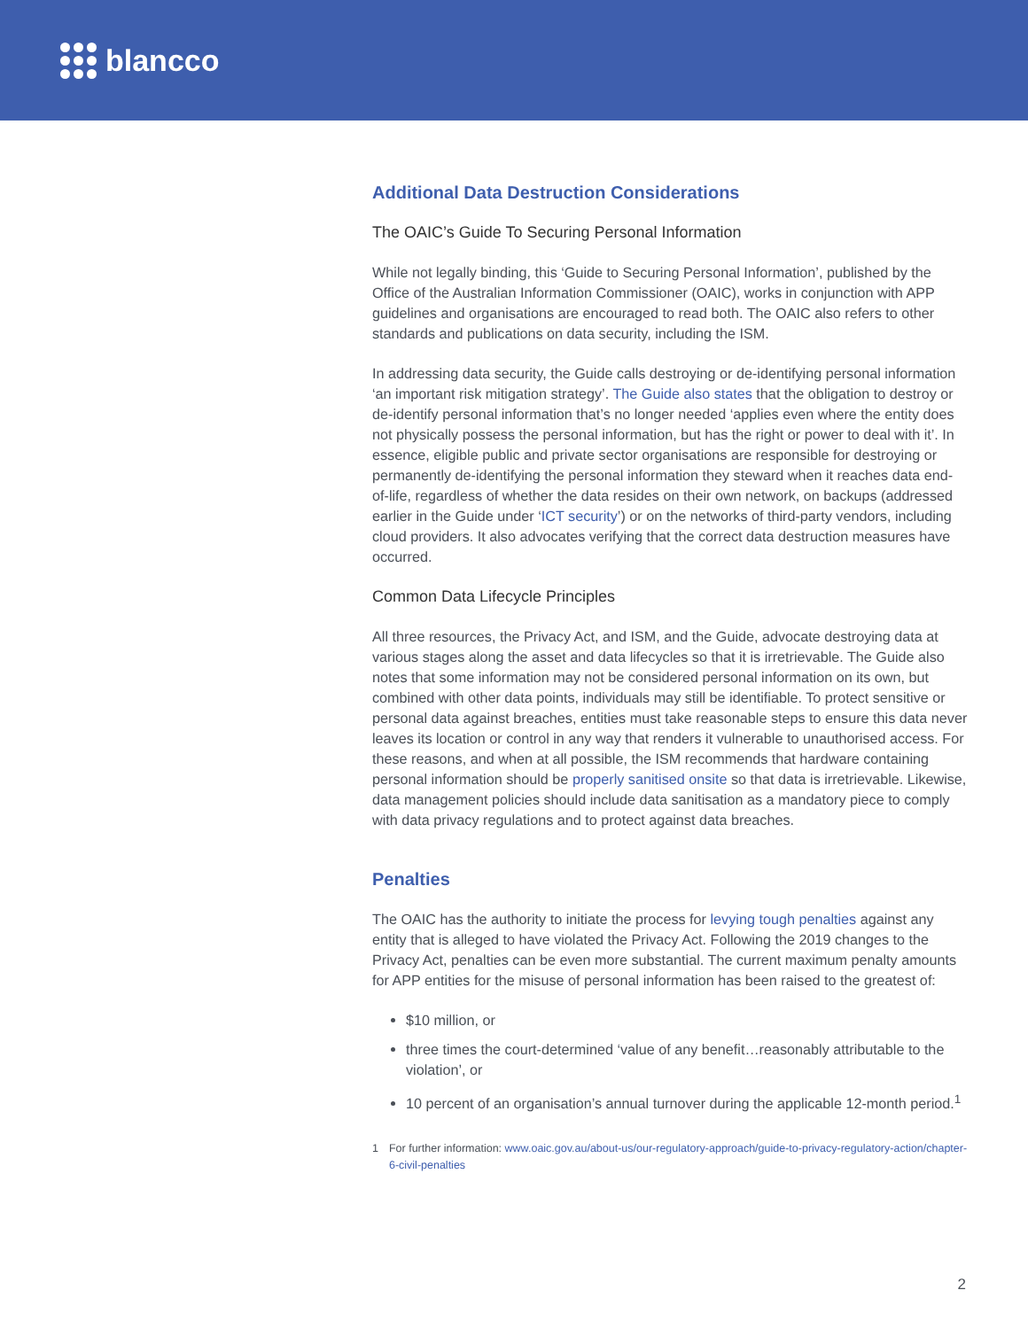blancco
Additional Data Destruction Considerations
The OAIC’s Guide To Securing Personal Information
While not legally binding, this ‘Guide to Securing Personal Information’, published by the Office of the Australian Information Commissioner (OAIC), works in conjunction with APP guidelines and organisations are encouraged to read both. The OAIC also refers to other standards and publications on data security, including the ISM.
In addressing data security, the Guide calls destroying or de-identifying personal information ‘an important risk mitigation strategy’. The Guide also states that the obligation to destroy or de-identify personal information that’s no longer needed ‘applies even where the entity does not physically possess the personal information, but has the right or power to deal with it’. In essence, eligible public and private sector organisations are responsible for destroying or permanently de-identifying the personal information they steward when it reaches data end-of-life, regardless of whether the data resides on their own network, on backups (addressed earlier in the Guide under ‘ICT security’) or on the networks of third-party vendors, including cloud providers. It also advocates verifying that the correct data destruction measures have occurred.
Common Data Lifecycle Principles
All three resources, the Privacy Act, and ISM, and the Guide, advocate destroying data at various stages along the asset and data lifecycles so that it is irretrievable. The Guide also notes that some information may not be considered personal information on its own, but combined with other data points, individuals may still be identifiable. To protect sensitive or personal data against breaches, entities must take reasonable steps to ensure this data never leaves its location or control in any way that renders it vulnerable to unauthorised access. For these reasons, and when at all possible, the ISM recommends that hardware containing personal information should be properly sanitised onsite so that data is irretrievable. Likewise, data management policies should include data sanitisation as a mandatory piece to comply with data privacy regulations and to protect against data breaches.
Penalties
The OAIC has the authority to initiate the process for levying tough penalties against any entity that is alleged to have violated the Privacy Act. Following the 2019 changes to the Privacy Act, penalties can be even more substantial. The current maximum penalty amounts for APP entities for the misuse of personal information has been raised to the greatest of:
$10 million, or
three times the court-determined ‘value of any benefit…reasonably attributable to the violation’, or
10 percent of an organisation’s annual turnover during the applicable 12-month period.<sup>1</sup>
1 For further information: www.oaic.gov.au/about-us/our-regulatory-approach/guide-to-privacy-regulatory-action/chapter-6-civil-penalties
2